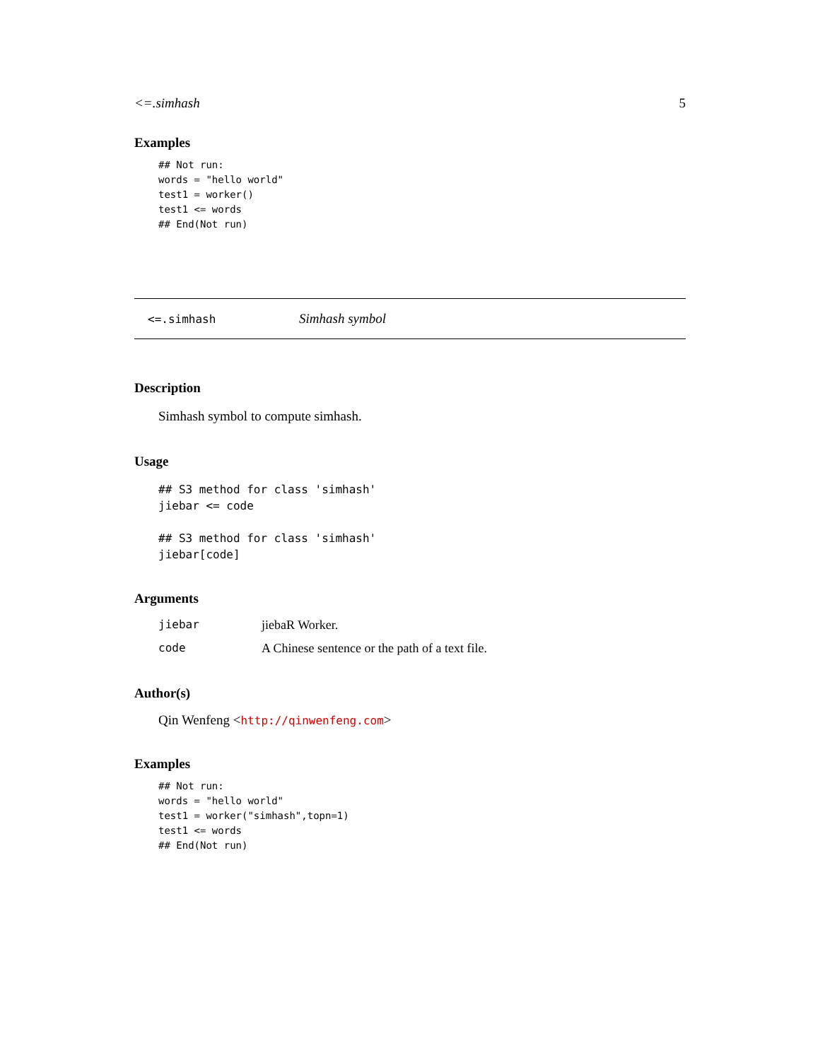<=.simhash 5
Examples
## Not run:
words = "hello world"
test1 = worker()
test1 <= words
## End(Not run)
<=.simhash Simhash symbol
Description
Simhash symbol to compute simhash.
Usage
## S3 method for class 'simhash'
jiebar <= code

## S3 method for class 'simhash'
jiebar[code]
Arguments
| jiebar | jiebaR Worker. |
| code | A Chinese sentence or the path of a text file. |
Author(s)
Qin Wenfeng <http://qinwenfeng.com>
Examples
## Not run:
words = "hello world"
test1 = worker("simhash",topn=1)
test1 <= words
## End(Not run)